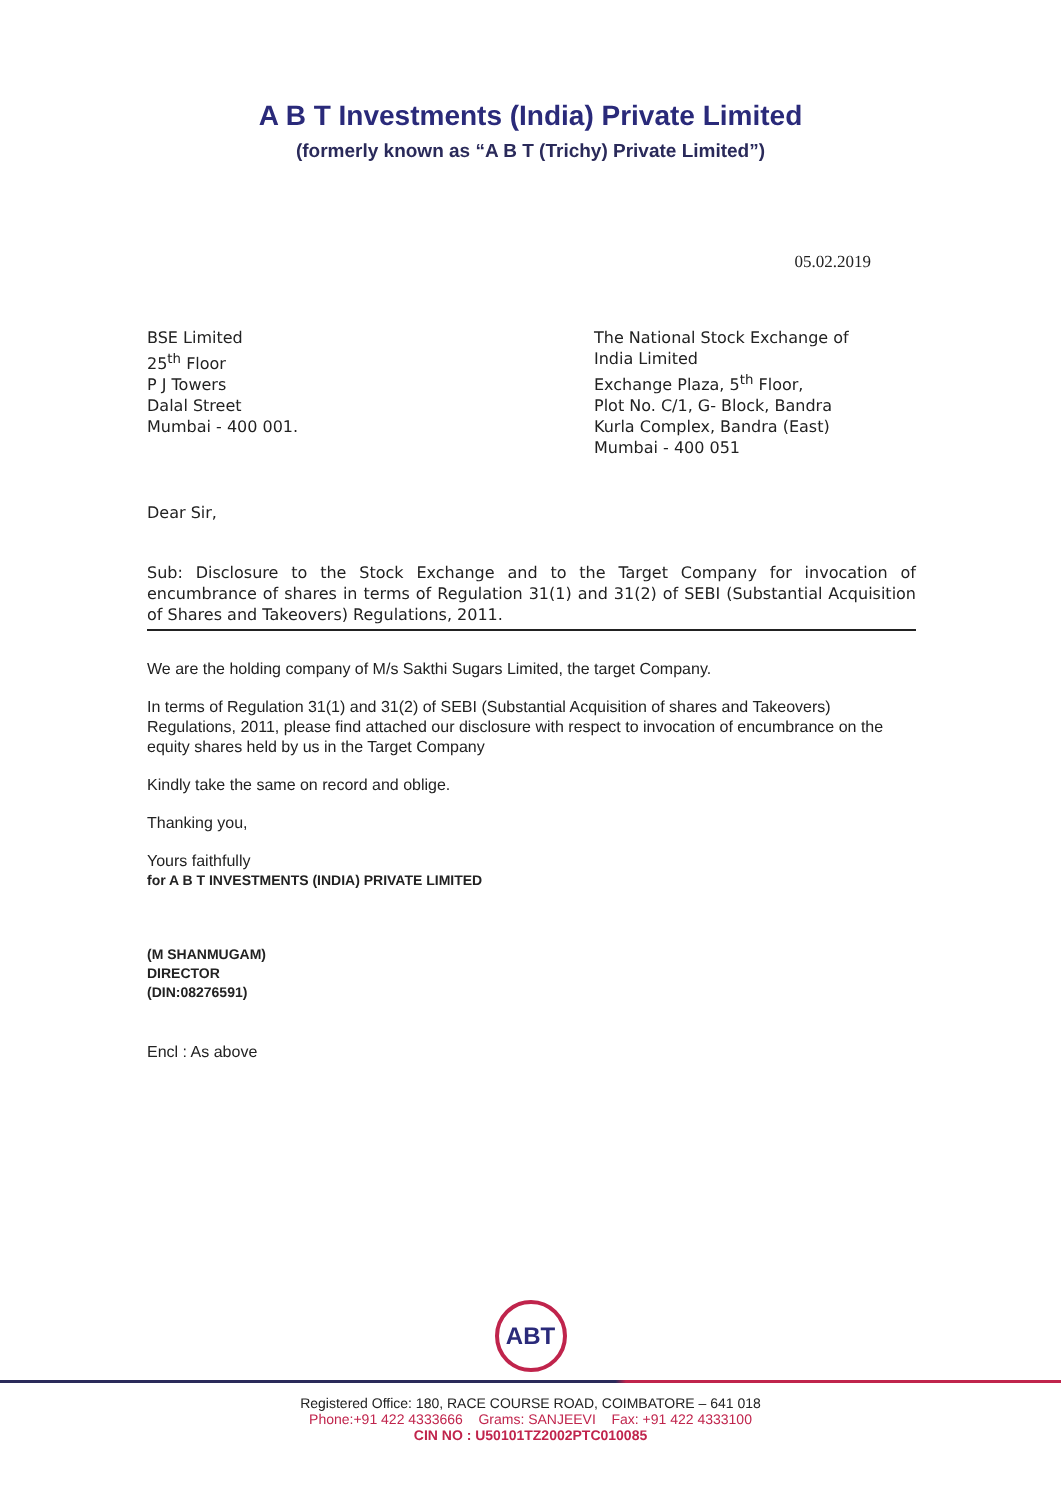A B T Investments (India) Private Limited
(formerly known as “A B T (Trichy) Private Limited”)
05.02.2019
BSE Limited
25<sup>th</sup> Floor
P J Towers
Dalal Street
Mumbai - 400 001.
The National Stock Exchange of
India Limited
Exchange Plaza, 5<sup>th</sup> Floor,
Plot No. C/1, G- Block, Bandra
Kurla Complex, Bandra (East)
Mumbai - 400 051
Dear Sir,
Sub: Disclosure to the Stock Exchange and to the Target Company for invocation of encumbrance of shares in terms of Regulation 31(1) and 31(2) of SEBI (Substantial Acquisition of Shares and Takeovers) Regulations, 2011.
We are the holding company of M/s Sakthi Sugars Limited, the target Company.
In terms of Regulation 31(1) and 31(2) of SEBI (Substantial Acquisition of shares and Takeovers) Regulations, 2011, please find attached our disclosure with respect to invocation of encumbrance on the equity shares held by us in the Target Company
Kindly take the same on record and oblige.
Thanking you,
Yours faithfully
for A B T INVESTMENTS (INDIA) PRIVATE LIMITED
(M SHANMUGAM)
DIRECTOR
(DIN:08276591)
Encl : As above
ABT
Registered Office: 180, RACE COURSE ROAD, COIMBATORE – 641 018
Phone:+91 422 4333666 Grams: SANJEEVI Fax: +91 422 4333100
CIN NO : U50101TZ2002PTC010085